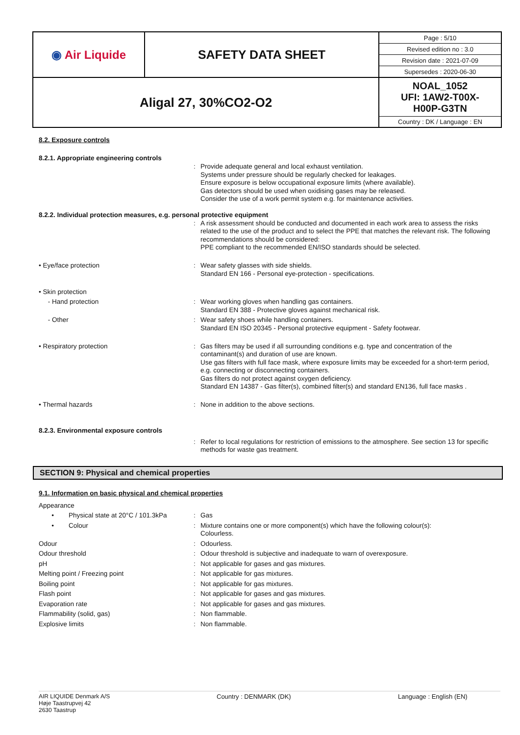| ◉ Air Liquide | SAFETY DATA SHEET | / Page : 5/10 / / Revised edition no : 3.0 / / Revision date : 2021-07-09 / / Supersedes : 2020-06-30 / |
| Aligal 27, 30%CO2-O2 | | NOAL_1052 UFI: 1AW2-T00X- H00P-G3TN Country : DK / Language : EN |
8.2. Exposure controls
8.2.1. Appropriate engineering controls
| | : | Provide adequate general and local exhaust ventilation. Systems under pressure should be regularly checked for leakages. Ensure exposure is below occupational exposure limits (where available). Gas detectors should be used when oxidising gases may be released. Consider the use of a work permit system e.g. for maintenance activities. |
8.2.2. Individual protection measures, e.g. personal protective equipment
| | : | A risk assessment should be conducted and documented in each work area to assess the risks related to the use of the product and to select the PPE that matches the relevant risk. The following recommendations should be considered: PPE compliant to the recommended EN/ISO standards should be selected. |
| • Eye/face protection | : | Wear safety glasses with side shields. Standard EN 166 - Personal eye-protection - specifications. |
| • Skin protection | | |
| - Hand protection | : | Wear working gloves when handling gas containers. Standard EN 388 - Protective gloves against mechanical risk. |
| - Other | : | Wear safety shoes while handling containers. Standard EN ISO 20345 - Personal protective equipment - Safety footwear. |
| • Respiratory protection | : | Gas filters may be used if all surrounding conditions e.g. type and concentration of the contaminant(s) and duration of use are known. Use gas filters with full face mask, where exposure limits may be exceeded for a short-term period, e.g. connecting or disconnecting containers. Gas filters do not protect against oxygen deficiency. Standard EN 14387 - Gas filter(s), combined filter(s) and standard EN136, full face masks . |
| • Thermal hazards | : | None in addition to the above sections. |
8.2.3. Environmental exposure controls
| | : | Refer to local regulations for restriction of emissions to the atmosphere. See section 13 for specific methods for waste gas treatment. |
SECTION 9: Physical and chemical properties
9.1. Information on basic physical and chemical properties
| Appearance | | |
| • Physical state at 20°C / 101.3kPa | : | Gas |
| • Colour | : | Mixture contains one or more component(s) which have the following colour(s): Colourless. |
| Odour | : | Odourless. |
| Odour threshold | : | Odour threshold is subjective and inadequate to warn of overexposure. |
| pH | : | Not applicable for gases and gas mixtures. |
| Melting point / Freezing point | : | Not applicable for gas mixtures. |
| Boiling point | : | Not applicable for gas mixtures. |
| Flash point | : | Not applicable for gases and gas mixtures. |
| Evaporation rate | : | Not applicable for gases and gas mixtures. |
| Flammability (solid, gas) | : | Non flammable. |
| Explosive limits | : | Non flammable. |
AIR LIQUIDE Denmark A/S
Høje Taastrupvej 42
2630 Taastrup
Country : DENMARK (DK) Language : English (EN)